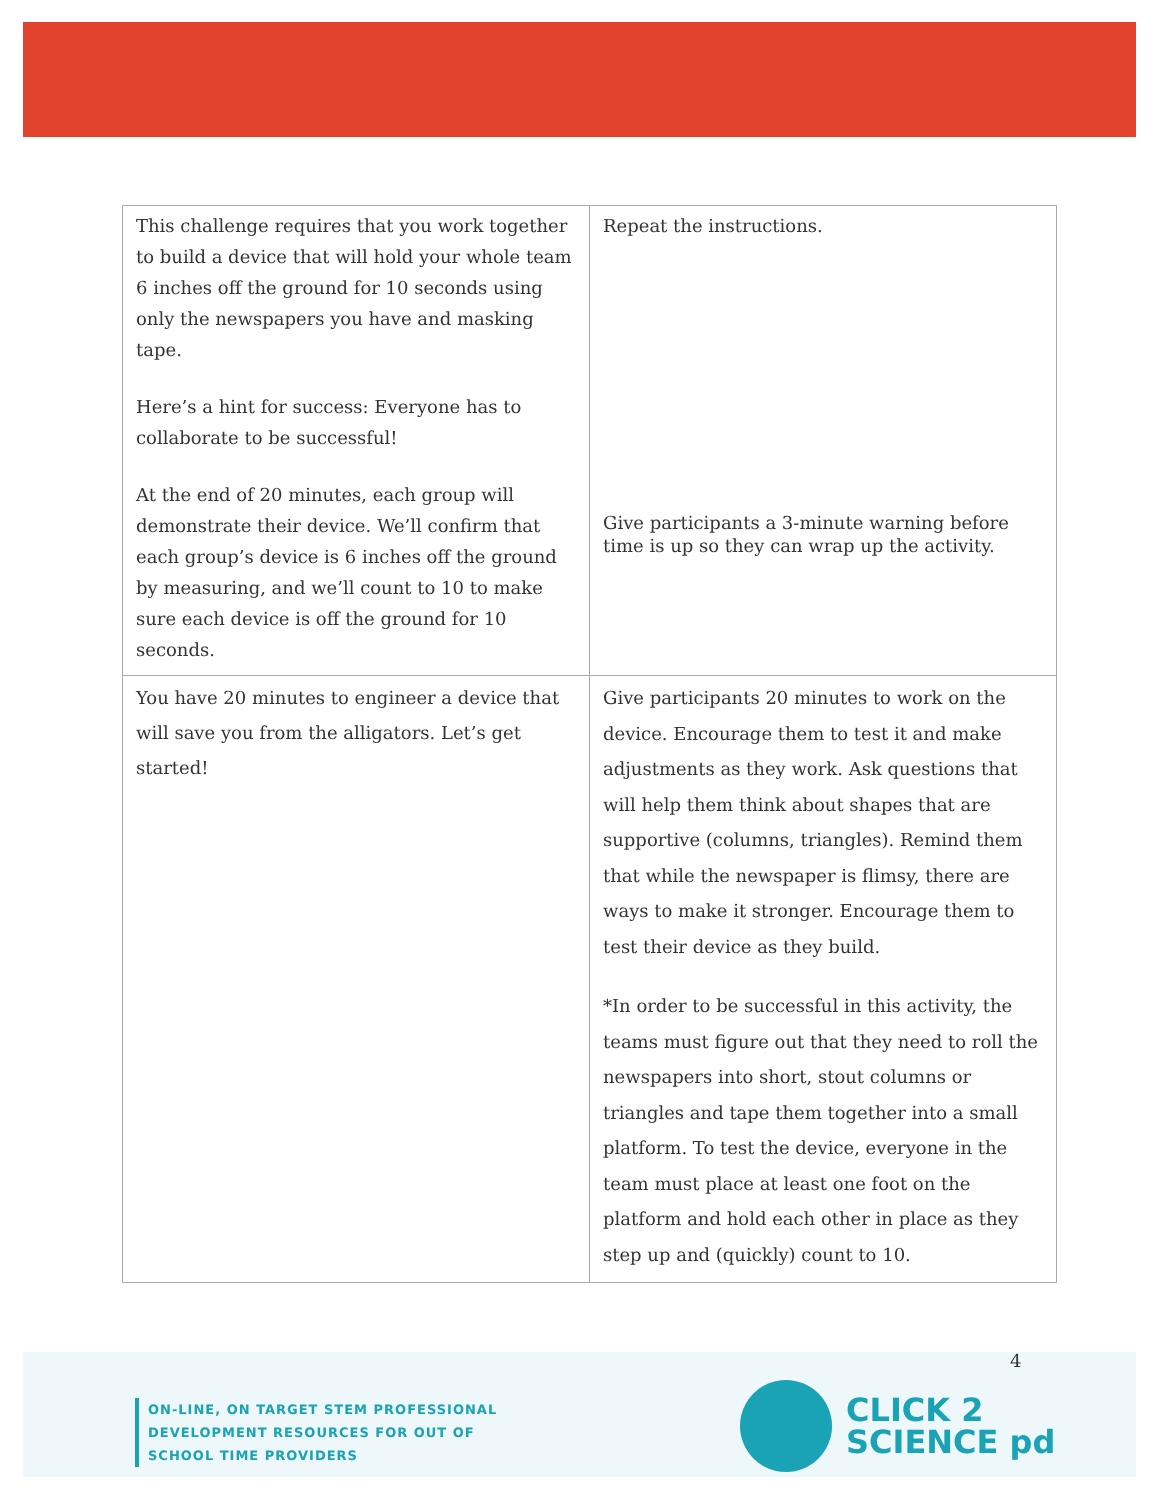| This challenge requires that you work together to build a device that will hold your whole team 6 inches off the ground for 10 seconds using only the newspapers you have and masking tape. Here’s a hint for success: Everyone has to collaborate to be successful! At the end of 20 minutes, each group will demonstrate their device. We’ll confirm that each group’s device is 6 inches off the ground by measuring, and we’ll count to 10 to make sure each device is off the ground for 10 seconds. | Repeat the instructions. Give participants a 3-minute warning before time is up so they can wrap up the activity. |
| You have 20 minutes to engineer a device that will save you from the alligators. Let’s get started! | Give participants 20 minutes to work on the device. Encourage them to test it and make adjustments as they work. Ask questions that will help them think about shapes that are supportive (columns, triangles). Remind them that while the newspaper is flimsy, there are ways to make it stronger. Encourage them to test their device as they build. *In order to be successful in this activity, the teams must figure out that they need to roll the newspapers into short, stout columns or triangles and tape them together into a small platform. To test the device, everyone in the team must place at least one foot on the platform and hold each other in place as they step up and (quickly) count to 10. |
4
ON-LINE, ON TARGET STEM PROFESSIONAL
DEVELOPMENT RESOURCES FOR OUT OF
SCHOOL TIME PROVIDERS
CLICK 2
SCIENCE pd